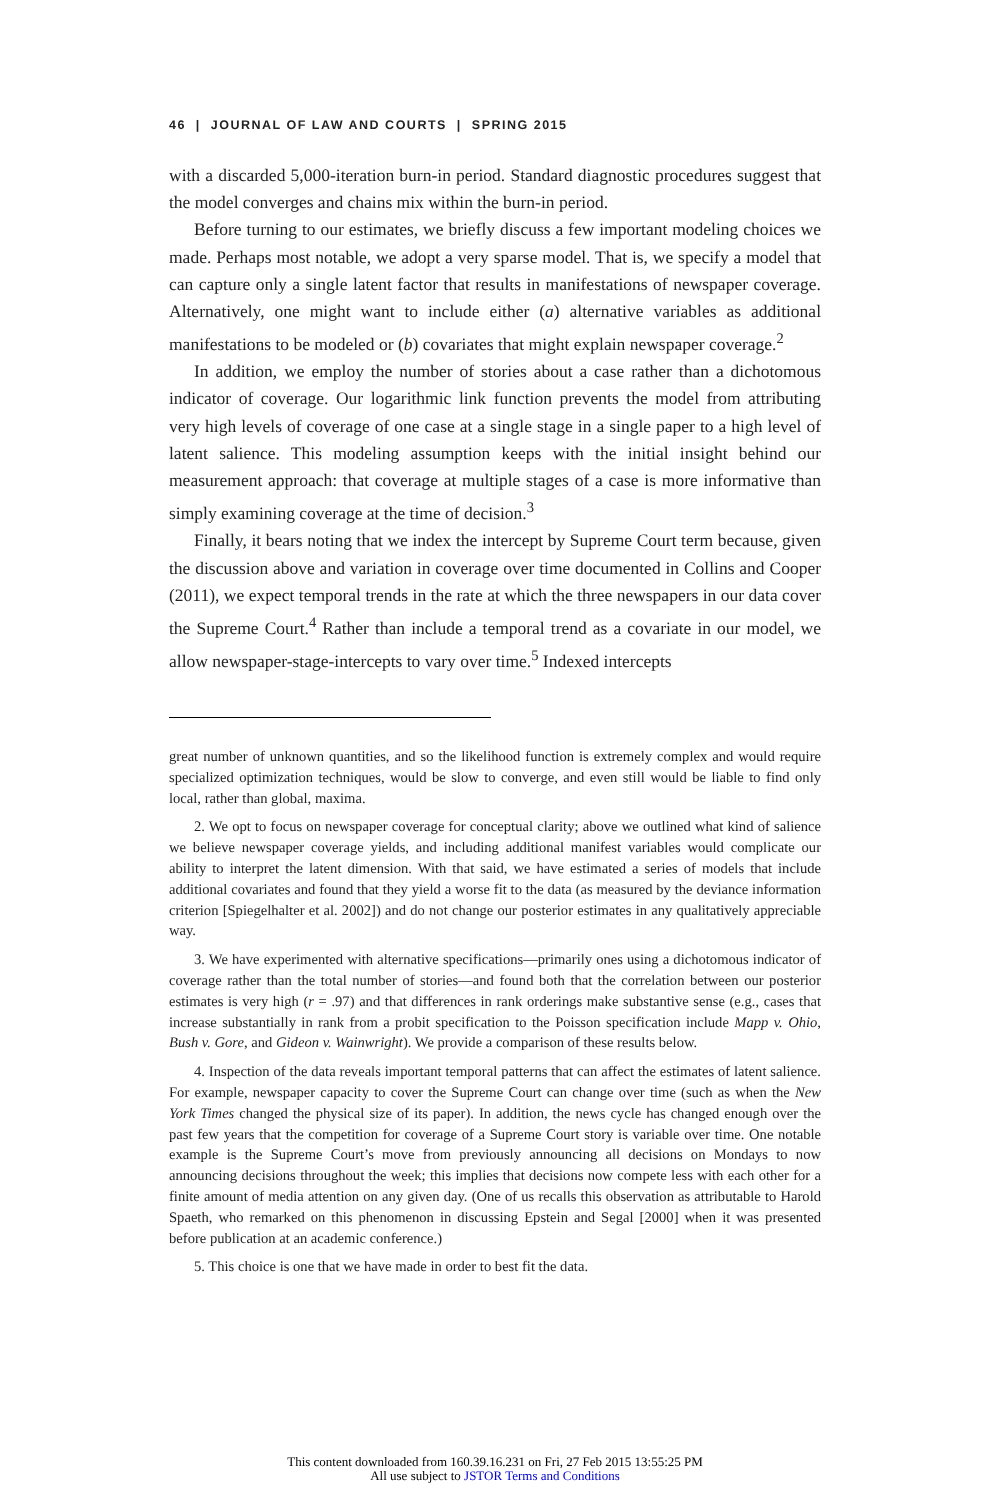46 | JOURNAL OF LAW AND COURTS | SPRING 2015
with a discarded 5,000-iteration burn-in period. Standard diagnostic procedures suggest that the model converges and chains mix within the burn-in period.
Before turning to our estimates, we briefly discuss a few important modeling choices we made. Perhaps most notable, we adopt a very sparse model. That is, we specify a model that can capture only a single latent factor that results in manifestations of newspaper coverage. Alternatively, one might want to include either (a) alternative variables as additional manifestations to be modeled or (b) covariates that might explain newspaper coverage.<sup>2</sup>
In addition, we employ the number of stories about a case rather than a dichotomous indicator of coverage. Our logarithmic link function prevents the model from attributing very high levels of coverage of one case at a single stage in a single paper to a high level of latent salience. This modeling assumption keeps with the initial insight behind our measurement approach: that coverage at multiple stages of a case is more informative than simply examining coverage at the time of decision.<sup>3</sup>
Finally, it bears noting that we index the intercept by Supreme Court term because, given the discussion above and variation in coverage over time documented in Collins and Cooper (2011), we expect temporal trends in the rate at which the three newspapers in our data cover the Supreme Court.<sup>4</sup> Rather than include a temporal trend as a covariate in our model, we allow newspaper-stage-intercepts to vary over time.<sup>5</sup> Indexed intercepts
great number of unknown quantities, and so the likelihood function is extremely complex and would require specialized optimization techniques, would be slow to converge, and even still would be liable to find only local, rather than global, maxima.
2. We opt to focus on newspaper coverage for conceptual clarity; above we outlined what kind of salience we believe newspaper coverage yields, and including additional manifest variables would complicate our ability to interpret the latent dimension. With that said, we have estimated a series of models that include additional covariates and found that they yield a worse fit to the data (as measured by the deviance information criterion [Spiegelhalter et al. 2002]) and do not change our posterior estimates in any qualitatively appreciable way.
3. We have experimented with alternative specifications—primarily ones using a dichotomous indicator of coverage rather than the total number of stories—and found both that the correlation between our posterior estimates is very high (r = .97) and that differences in rank orderings make substantive sense (e.g., cases that increase substantially in rank from a probit specification to the Poisson specification include Mapp v. Ohio, Bush v. Gore, and Gideon v. Wainwright). We provide a comparison of these results below.
4. Inspection of the data reveals important temporal patterns that can affect the estimates of latent salience. For example, newspaper capacity to cover the Supreme Court can change over time (such as when the New York Times changed the physical size of its paper). In addition, the news cycle has changed enough over the past few years that the competition for coverage of a Supreme Court story is variable over time. One notable example is the Supreme Court’s move from previously announcing all decisions on Mondays to now announcing decisions throughout the week; this implies that decisions now compete less with each other for a finite amount of media attention on any given day. (One of us recalls this observation as attributable to Harold Spaeth, who remarked on this phenomenon in discussing Epstein and Segal [2000] when it was presented before publication at an academic conference.)
5. This choice is one that we have made in order to best fit the data.
This content downloaded from 160.39.16.231 on Fri, 27 Feb 2015 13:55:25 PM
All use subject to JSTOR Terms and Conditions